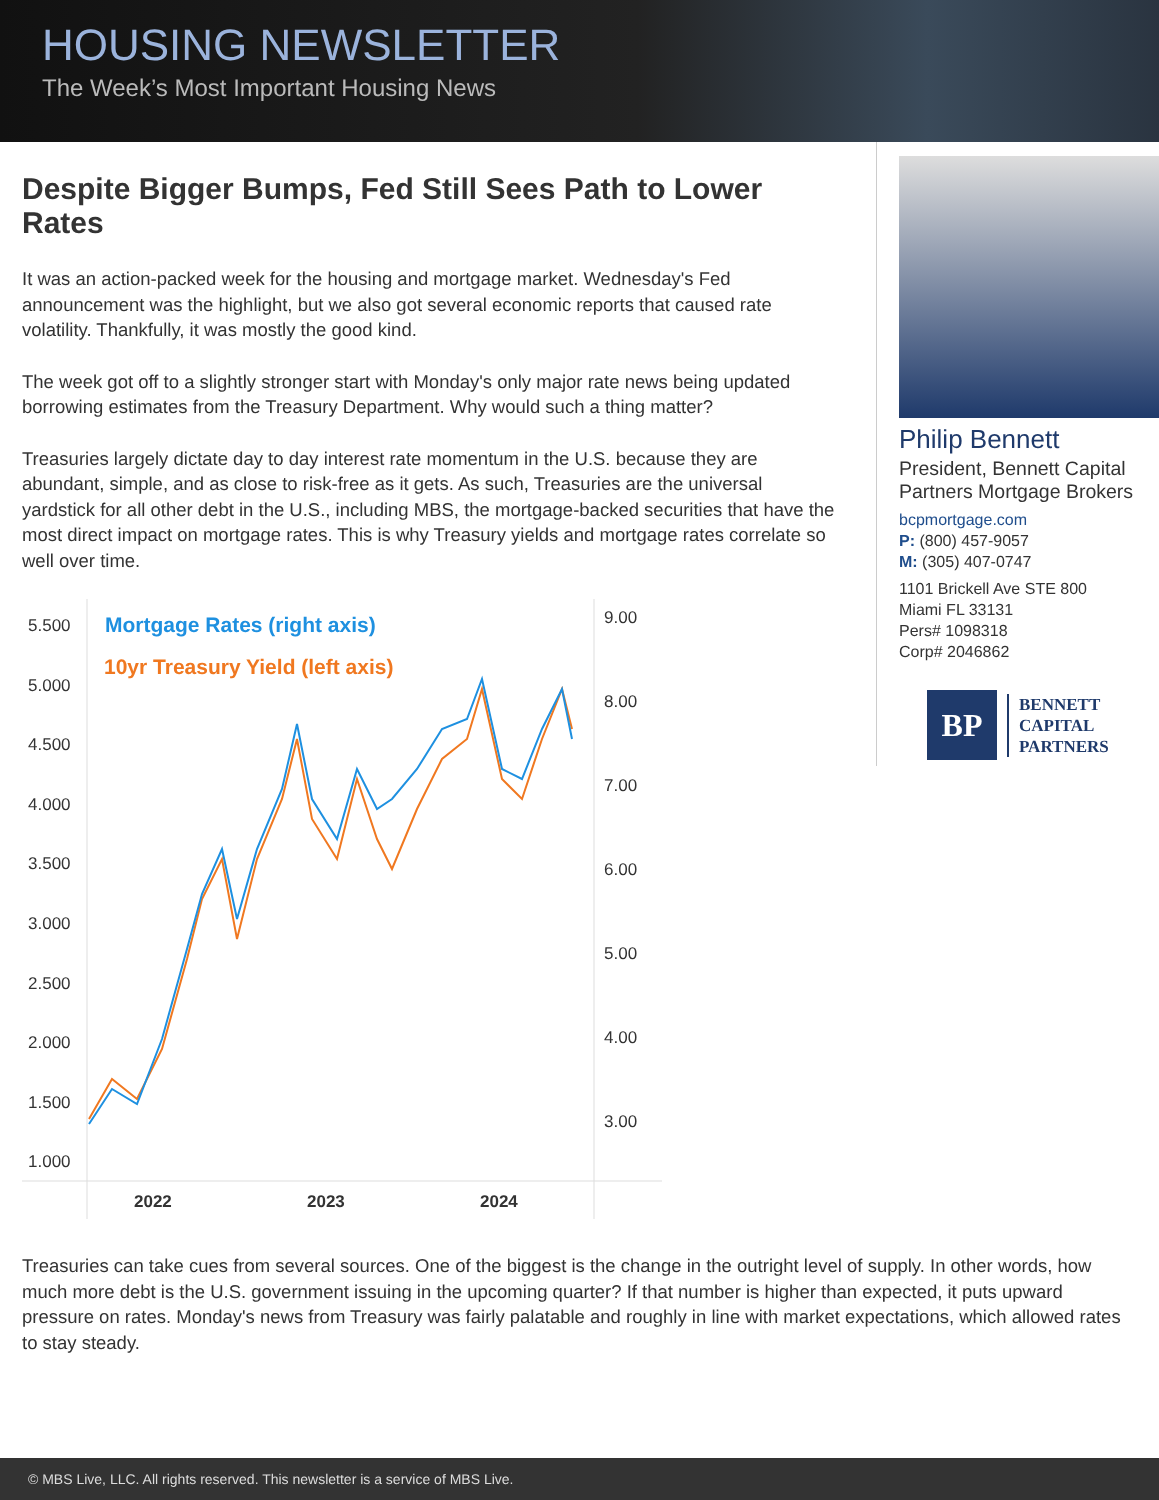HOUSING NEWSLETTER
The Week’s Most Important Housing News
Despite Bigger Bumps, Fed Still Sees Path to Lower Rates
It was an action-packed week for the housing and mortgage market. Wednesday's Fed announcement was the highlight, but we also got several economic reports that caused rate volatility. Thankfully, it was mostly the good kind.
The week got off to a slightly stronger start with Monday's only major rate news being updated borrowing estimates from the Treasury Department. Why would such a thing matter?
Treasuries largely dictate day to day interest rate momentum in the U.S. because they are abundant, simple, and as close to risk-free as it gets. As such, Treasuries are the universal yardstick for all other debt in the U.S., including MBS, the mortgage-backed securities that have the most direct impact on mortgage rates. This is why Treasury yields and mortgage rates correlate so well over time.
5.500
5.000
4.500
4.000
3.500
3.000
2.500
2.000
1.500
1.000
9.00
8.00
7.00
6.00
5.00
4.00
3.00
2022
2023
2024
Mortgage Rates (right axis)
10yr Treasury Yield (left axis)
Philip Bennett
President, Bennett Capital Partners Mortgage Brokers
bcpmortgage.com
P: (800) 457-9057
M: (305) 407-0747
1101 Brickell Ave STE 800
Miami FL 33131
Pers# 1098318
Corp# 2046862
BP
BENNETT
CAPITAL
PARTNERS
Treasuries can take cues from several sources. One of the biggest is the change in the outright level of supply. In other words, how much more debt is the U.S. government issuing in the upcoming quarter? If that number is higher than expected, it puts upward pressure on rates. Monday's news from Treasury was fairly palatable and roughly in line with market expectations, which allowed rates to stay steady.
© MBS Live, LLC. All rights reserved. This newsletter is a service of MBS Live.